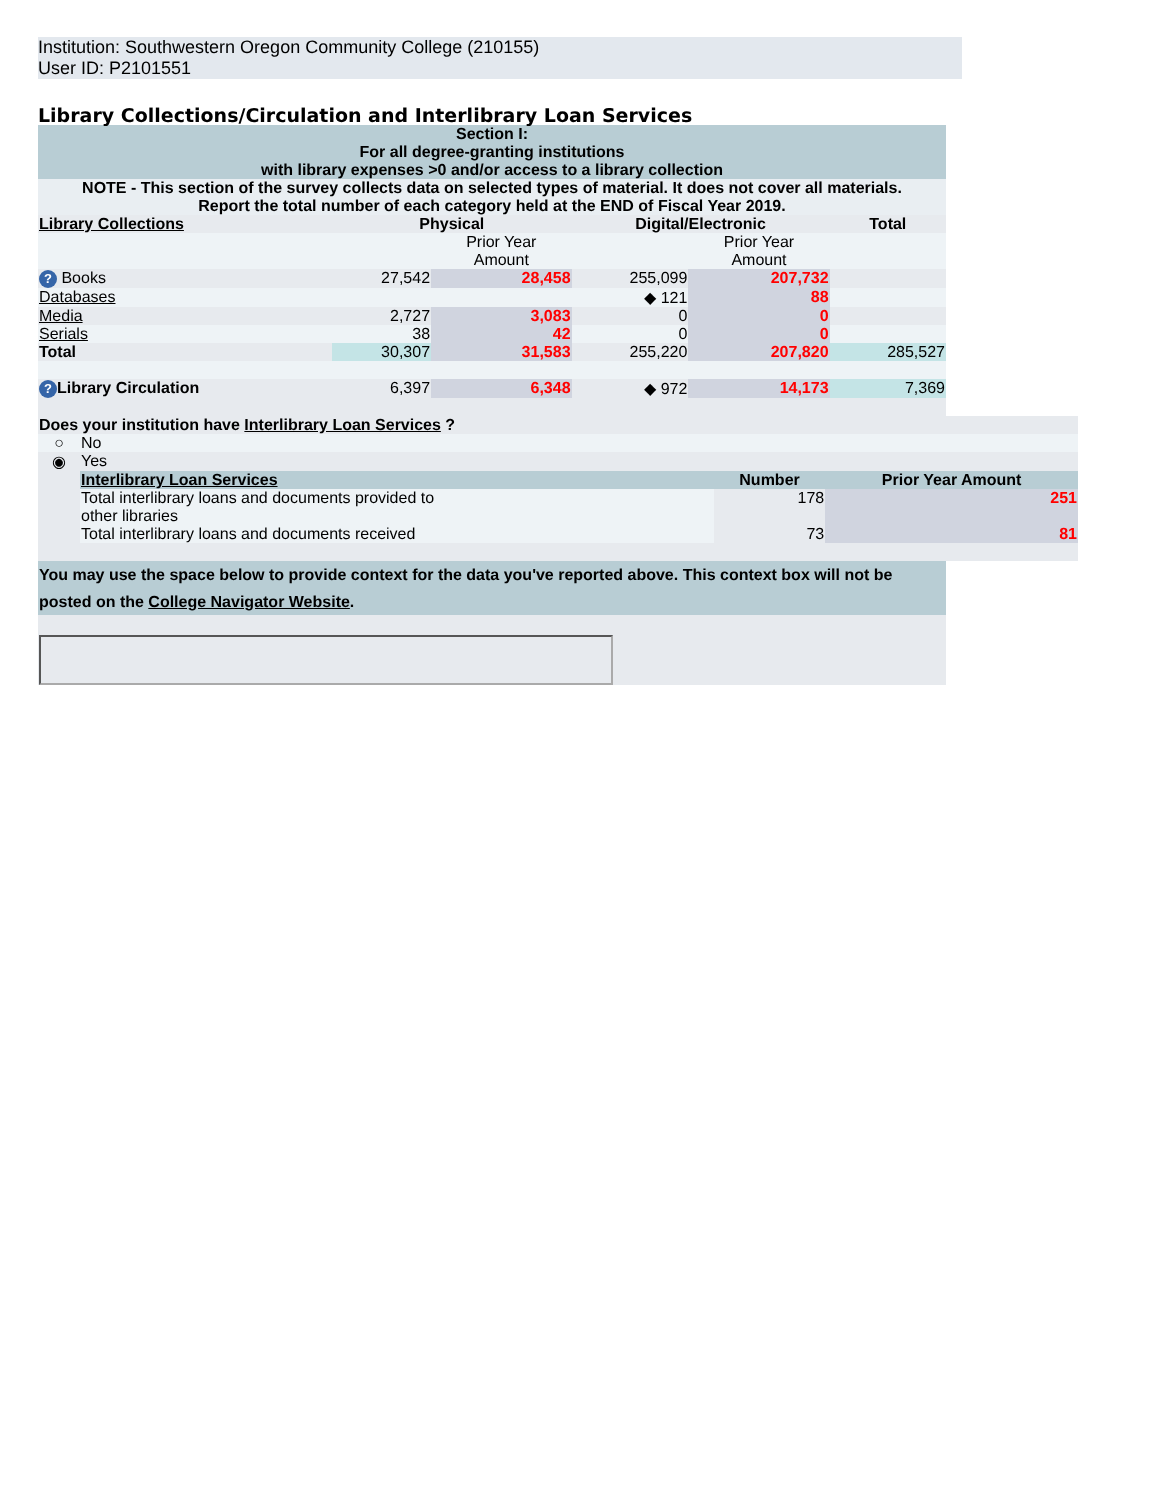Institution: Southwestern Oregon Community College (210155)
User ID: P2101551
Library Collections/Circulation and Interlibrary Loan Services
| Section I: For all degree-granting institutions with library expenses >0 and/or access to a library collection | | | | | |
| NOTE - This section of the survey collects data on selected types of material. It does not cover all materials. Report the total number of each category held at the END of Fiscal Year 2019. | | | | | |
| Library Collections | Physical | | Digital/Electronic | | Total |
| | | Prior Year Amount | | Prior Year Amount | |
| ? Books | 27,542 | 28,458 | 255,099 | 207,732 | |
| Databases | | | ◆ 121 | 88 | |
| Media | 2,727 | 3,083 | 0 | 0 | |
| Serials | 38 | 42 | 0 | 0 | |
| Total | 30,307 | 31,583 | 255,220 | 207,820 | 285,527 |
| ? Library Circulation | 6,397 | 6,348 | ◆ 972 | 14,173 | 7,369 |
| Does your institution have Interlibrary Loan Services ? | | | |
| ○ | No | | |
| ◉ | Yes | | |
| | Interlibrary Loan Services | Number | Prior Year Amount |
| | Total interlibrary loans and documents provided to other libraries | 178 | 251 |
| | Total interlibrary loans and documents received | 73 | 81 |
| You may use the space below to provide context for the data you've reported above. This context box will not be posted on the College Navigator Website . |